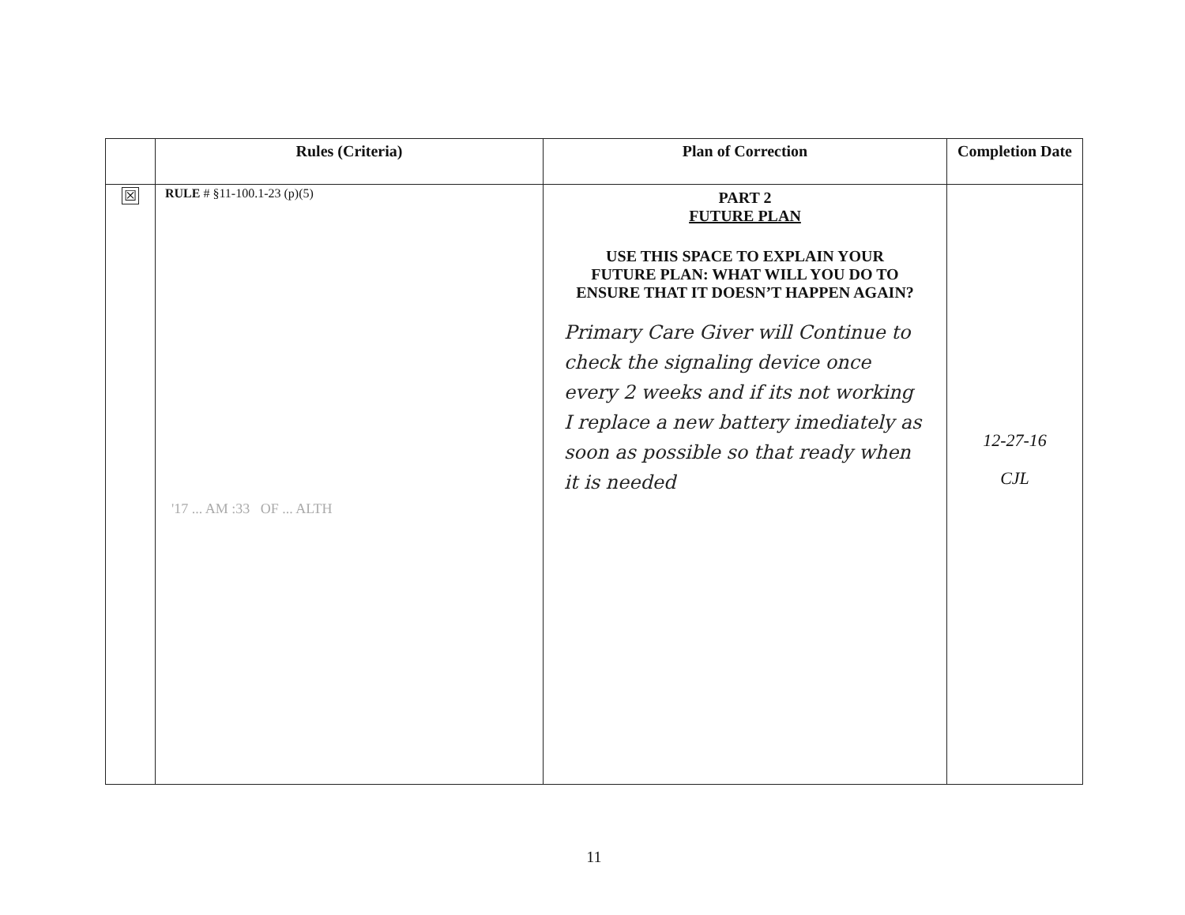| | Rules (Criteria) | Plan of Correction | Completion Date |
| --- | --- | --- | --- |
| ☒ | RULE # §11-100.1-23 (p)(5) '17 ... AM :33 OF ... ALTH | PART 2 FUTURE PLAN USE THIS SPACE TO EXPLAIN YOUR FUTURE PLAN: WHAT WILL YOU DO TO ENSURE THAT IT DOESN’T HAPPEN AGAIN? Primary Care Giver will Continue to check the signaling device once every 2 weeks and if its not working I replace a new battery imediately as soon as possible so that ready when it is needed | 12-27-16 CJL |
11